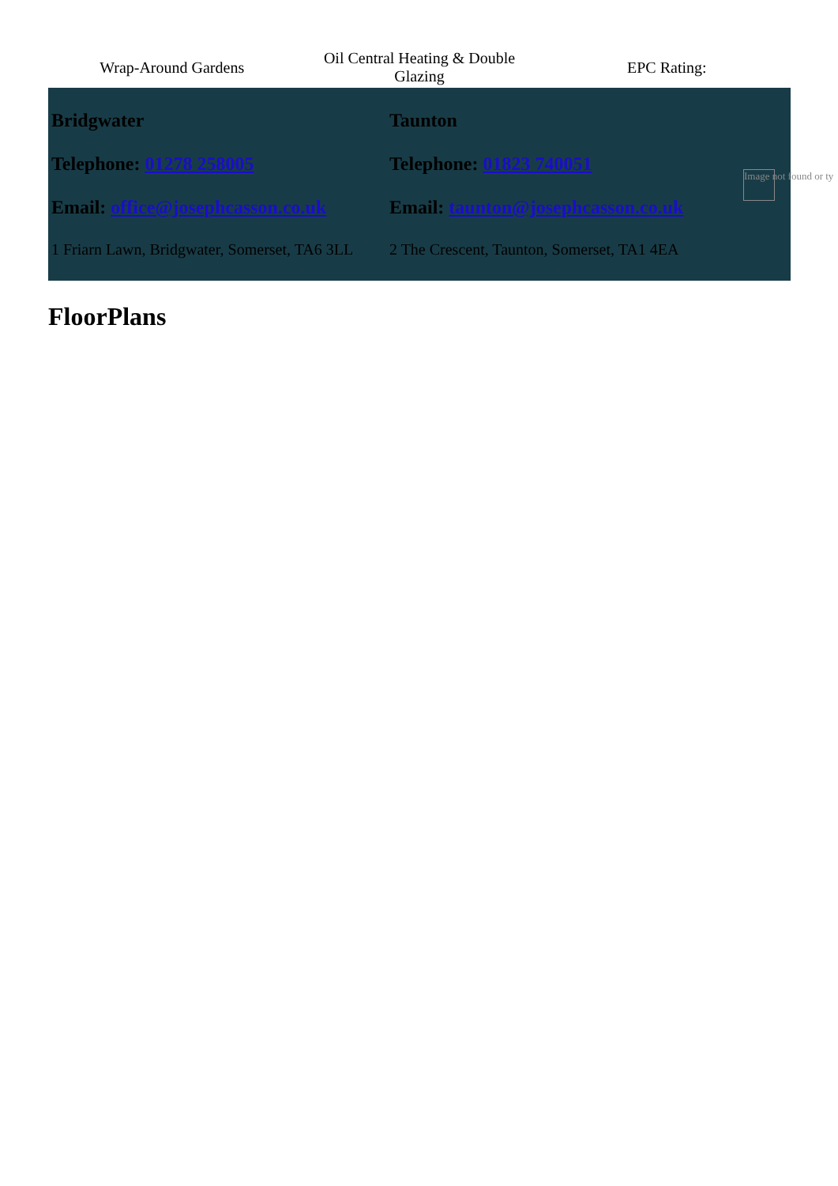Wrap-Around Gardens
Oil Central Heating & Double
Glazing
EPC Rating:
Bridgwater
Telephone: 01278 258005
Email: office@josephcasson.co.uk
1 Friarn Lawn, Bridgwater, Somerset, TA6 3LL
Taunton
Telephone: 01823 740051
Email: taunton@josephcasson.co.uk
2 The Crescent, Taunton, Somerset, TA1 4EA
Image not found or ty
FloorPlans